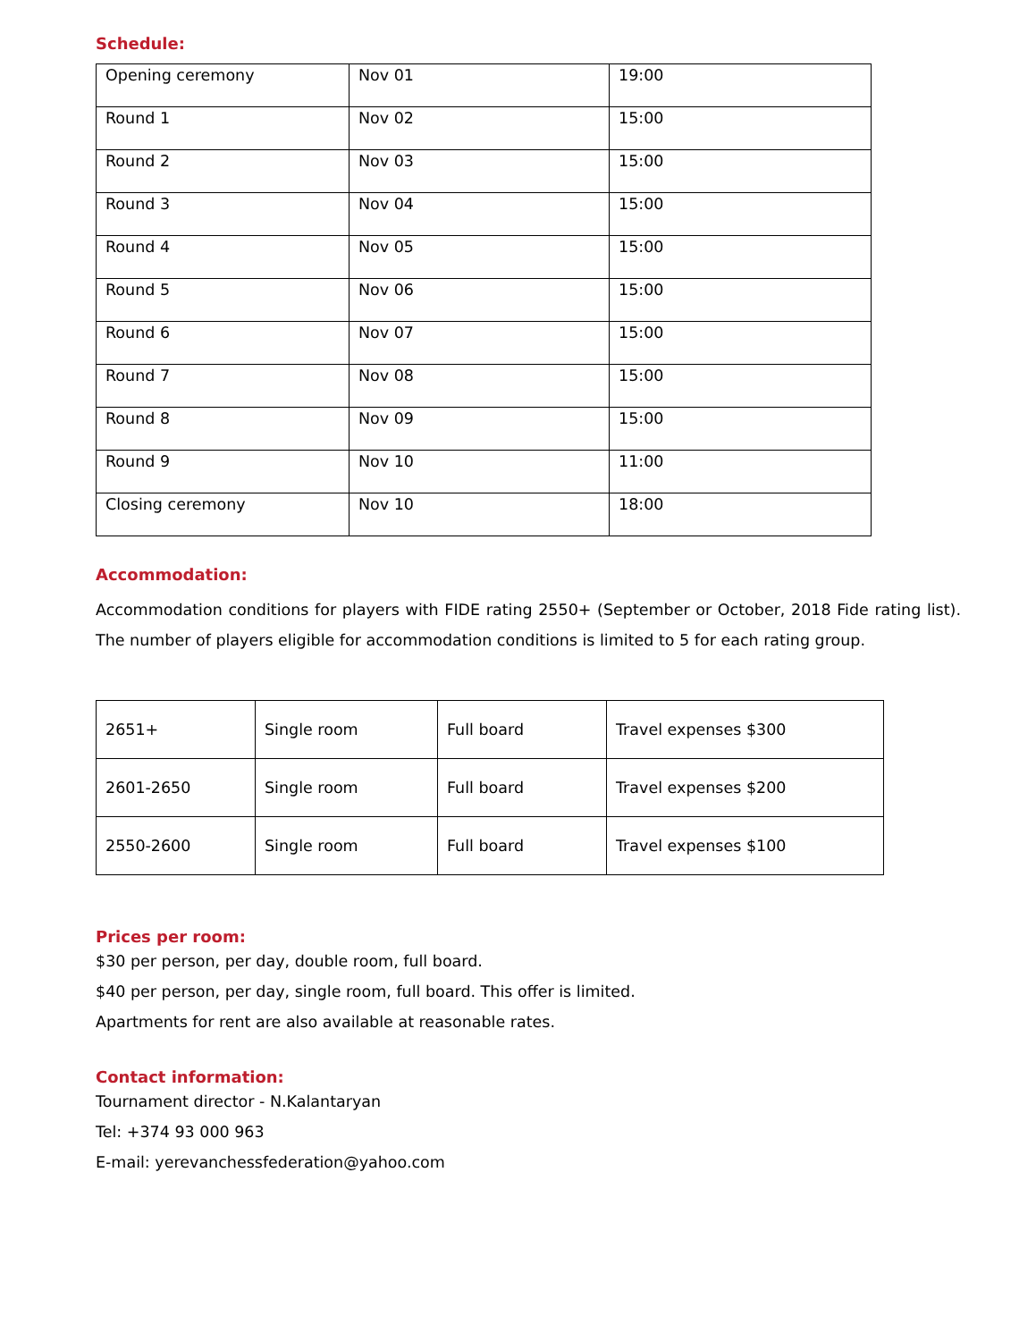Schedule:
| Opening ceremony | Nov 01 | 19:00 |
| Round 1 | Nov 02 | 15:00 |
| Round 2 | Nov 03 | 15:00 |
| Round 3 | Nov 04 | 15:00 |
| Round 4 | Nov 05 | 15:00 |
| Round 5 | Nov 06 | 15:00 |
| Round 6 | Nov 07 | 15:00 |
| Round 7 | Nov 08 | 15:00 |
| Round 8 | Nov 09 | 15:00 |
| Round 9 | Nov 10 | 11:00 |
| Closing ceremony | Nov 10 | 18:00 |
Accommodation:
Accommodation conditions for players with FIDE rating 2550+ (September or October, 2018 Fide rating list). The number of players eligible for accommodation conditions is limited to 5 for each rating group.
| 2651+ | Single room | Full board | Travel expenses $300 |
| 2601-2650 | Single room | Full board | Travel expenses $200 |
| 2550-2600 | Single room | Full board | Travel expenses $100 |
Prices per room:
$30 per person, per day, double room, full board.
$40 per person, per day, single room, full board. This offer is limited.
Apartments for rent are also available at reasonable rates.
Contact information:
Tournament director - N.Kalantaryan
Tel: +374 93 000 963
E-mail: yerevanchessfederation@yahoo.com